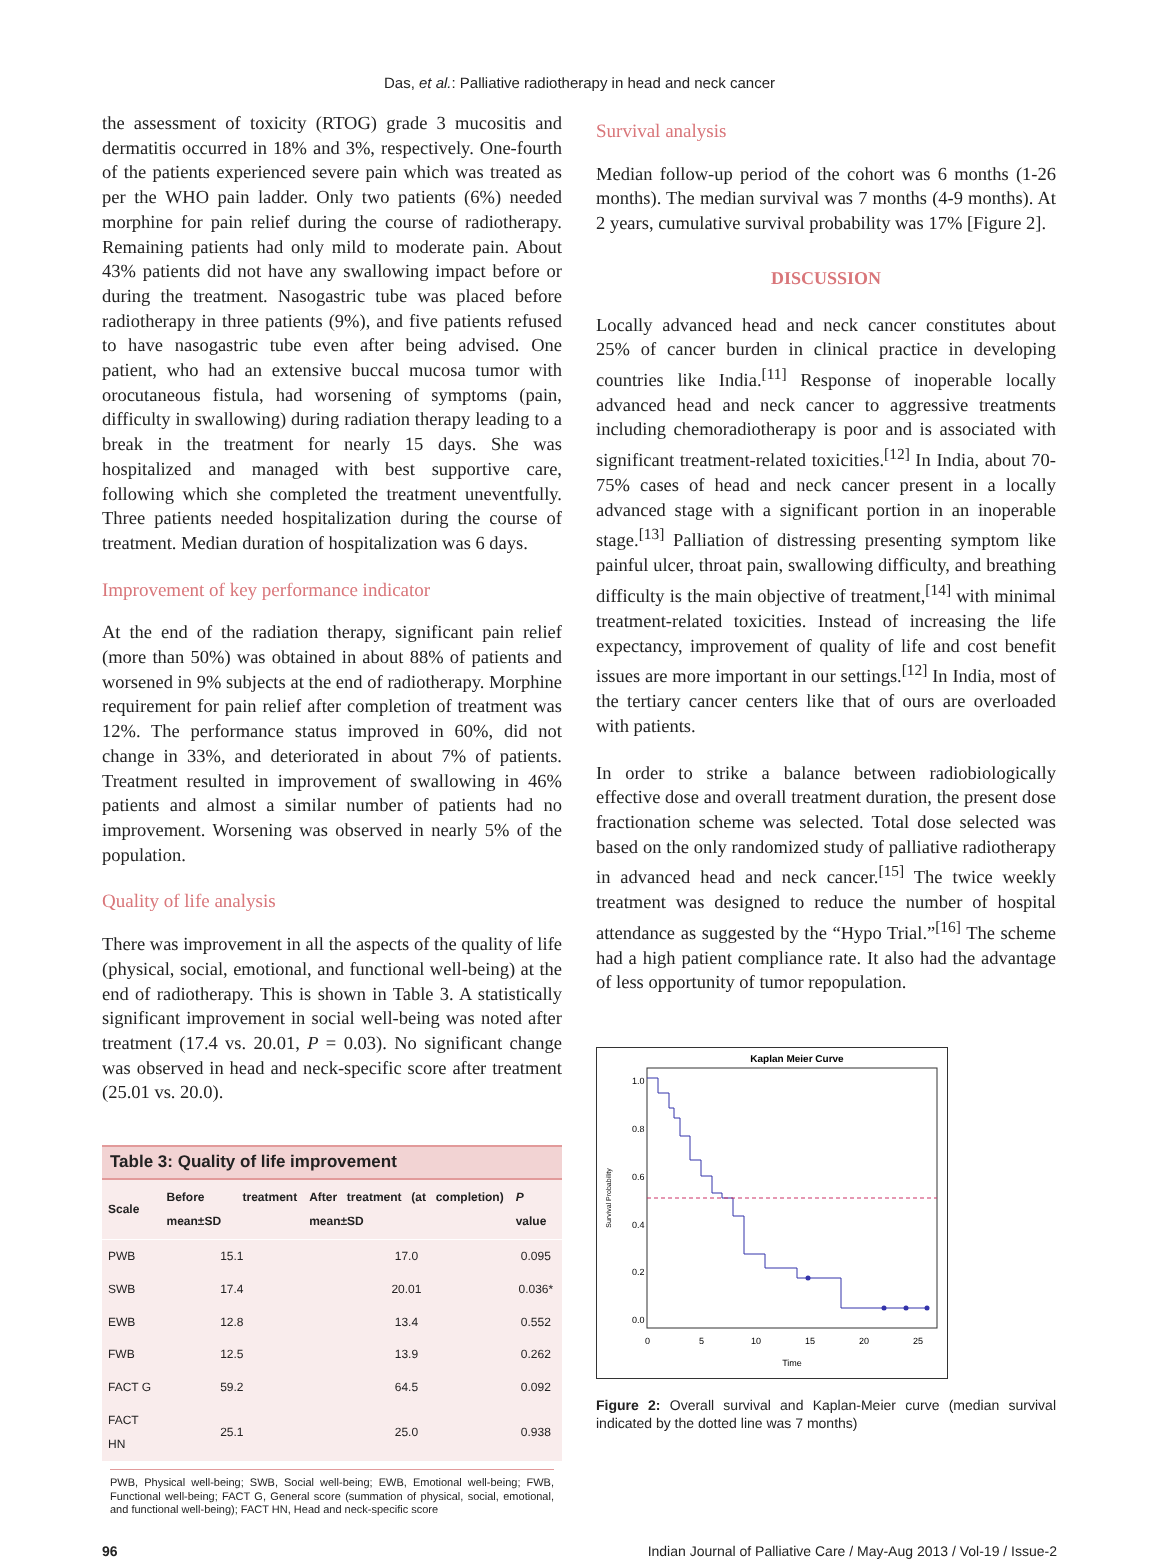Das, et al.: Palliative radiotherapy in head and neck cancer
the assessment of toxicity (RTOG) grade 3 mucositis and dermatitis occurred in 18% and 3%, respectively. One-fourth of the patients experienced severe pain which was treated as per the WHO pain ladder. Only two patients (6%) needed morphine for pain relief during the course of radiotherapy. Remaining patients had only mild to moderate pain. About 43% patients did not have any swallowing impact before or during the treatment. Nasogastric tube was placed before radiotherapy in three patients (9%), and five patients refused to have nasogastric tube even after being advised. One patient, who had an extensive buccal mucosa tumor with orocutaneous fistula, had worsening of symptoms (pain, difficulty in swallowing) during radiation therapy leading to a break in the treatment for nearly 15 days. She was hospitalized and managed with best supportive care, following which she completed the treatment uneventfully. Three patients needed hospitalization during the course of treatment. Median duration of hospitalization was 6 days.
Improvement of key performance indicator
At the end of the radiation therapy, significant pain relief (more than 50%) was obtained in about 88% of patients and worsened in 9% subjects at the end of radiotherapy. Morphine requirement for pain relief after completion of treatment was 12%. The performance status improved in 60%, did not change in 33%, and deteriorated in about 7% of patients. Treatment resulted in improvement of swallowing in 46% patients and almost a similar number of patients had no improvement. Worsening was observed in nearly 5% of the population.
Quality of life analysis
There was improvement in all the aspects of the quality of life (physical, social, emotional, and functional well-being) at the end of radiotherapy. This is shown in Table 3. A statistically significant improvement in social well-being was noted after treatment (17.4 vs. 20.01, P = 0.03). No significant change was observed in head and neck-specific score after treatment (25.01 vs. 20.0).
Table 3: Quality of life improvement
| Scale | Before treatment mean±SD | After treatment (at completion) mean±SD | P value |
| --- | --- | --- | --- |
| PWB | 15.1 | 17.0 | 0.095 |
| SWB | 17.4 | 20.01 | 0.036* |
| EWB | 12.8 | 13.4 | 0.552 |
| FWB | 12.5 | 13.9 | 0.262 |
| FACT G | 59.2 | 64.5 | 0.092 |
| FACT HN | 25.1 | 25.0 | 0.938 |
PWB, Physical well-being; SWB, Social well-being; EWB, Emotional well-being; FWB, Functional well-being; FACT G, General score (summation of physical, social, emotional, and functional well-being); FACT HN, Head and neck-specific score
Survival analysis
Median follow-up period of the cohort was 6 months (1-26 months). The median survival was 7 months (4-9 months). At 2 years, cumulative survival probability was 17% [Figure 2].
DISCUSSION
Locally advanced head and neck cancer constitutes about 25% of cancer burden in clinical practice in developing countries like India.<sup>[11]</sup> Response of inoperable locally advanced head and neck cancer to aggressive treatments including chemoradiotherapy is poor and is associated with significant treatment-related toxicities.<sup>[12]</sup> In India, about 70-75% cases of head and neck cancer present in a locally advanced stage with a significant portion in an inoperable stage.<sup>[13]</sup> Palliation of distressing presenting symptom like painful ulcer, throat pain, swallowing difficulty, and breathing difficulty is the main objective of treatment,<sup>[14]</sup> with minimal treatment-related toxicities. Instead of increasing the life expectancy, improvement of quality of life and cost benefit issues are more important in our settings.<sup>[12]</sup> In India, most of the tertiary cancer centers like that of ours are overloaded with patients.
In order to strike a balance between radiobiologically effective dose and overall treatment duration, the present dose fractionation scheme was selected. Total dose selected was based on the only randomized study of palliative radiotherapy in advanced head and neck cancer.<sup>[15]</sup> The twice weekly treatment was designed to reduce the number of hospital attendance as suggested by the “Hypo Trial.”<sup>[16]</sup> The scheme had a high patient compliance rate. It also had the advantage of less opportunity of tumor repopulation.
Kaplan Meier Curve
Survival Probability
0.0
0.2
0.4
0.6
0.8
1.0
0
5
10
15
20
25
Time
Figure 2: Overall survival and Kaplan-Meier curve (median survival indicated by the dotted line was 7 months)
96 Indian Journal of Palliative Care / May-Aug 2013 / Vol-19 / Issue-2